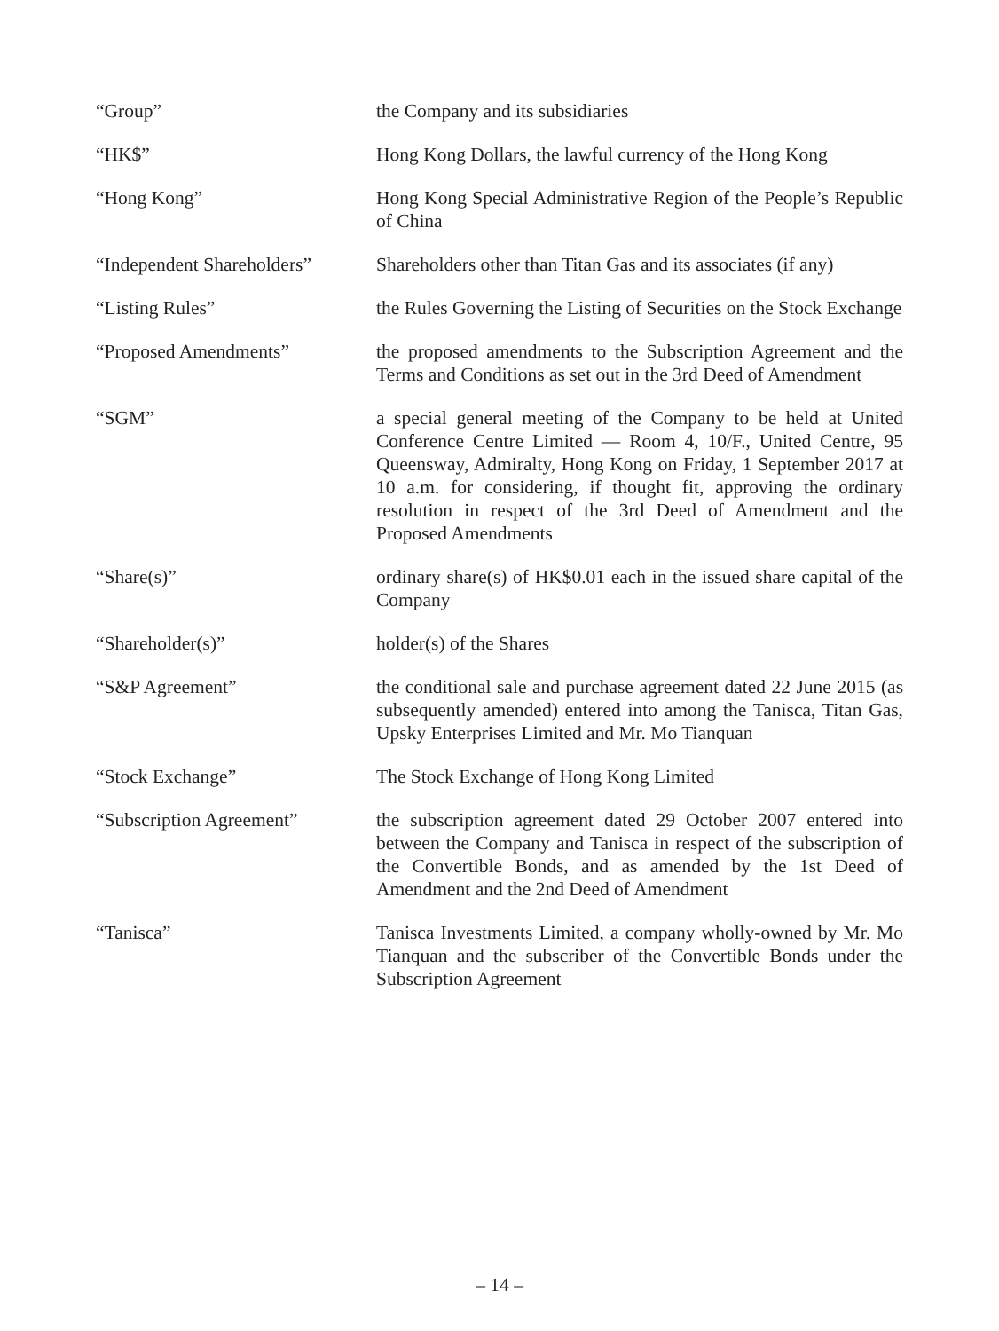| “Group” | the Company and its subsidiaries |
| “HK$” | Hong Kong Dollars, the lawful currency of the Hong Kong |
| “Hong Kong” | Hong Kong Special Administrative Region of the People’s Republic of China |
| “Independent Shareholders” | Shareholders other than Titan Gas and its associates (if any) |
| “Listing Rules” | the Rules Governing the Listing of Securities on the Stock Exchange |
| “Proposed Amendments” | the proposed amendments to the Subscription Agreement and the Terms and Conditions as set out in the 3rd Deed of Amendment |
| “SGM” | a special general meeting of the Company to be held at United Conference Centre Limited — Room 4, 10/F., United Centre, 95 Queensway, Admiralty, Hong Kong on Friday, 1 September 2017 at 10 a.m. for considering, if thought fit, approving the ordinary resolution in respect of the 3rd Deed of Amendment and the Proposed Amendments |
| “Share(s)” | ordinary share(s) of HK$0.01 each in the issued share capital of the Company |
| “Shareholder(s)” | holder(s) of the Shares |
| “S&P Agreement” | the conditional sale and purchase agreement dated 22 June 2015 (as subsequently amended) entered into among the Tanisca, Titan Gas, Upsky Enterprises Limited and Mr. Mo Tianquan |
| “Stock Exchange” | The Stock Exchange of Hong Kong Limited |
| “Subscription Agreement” | the subscription agreement dated 29 October 2007 entered into between the Company and Tanisca in respect of the subscription of the Convertible Bonds, and as amended by the 1st Deed of Amendment and the 2nd Deed of Amendment |
| “Tanisca” | Tanisca Investments Limited, a company wholly-owned by Mr. Mo Tianquan and the subscriber of the Convertible Bonds under the Subscription Agreement |
– 14 –